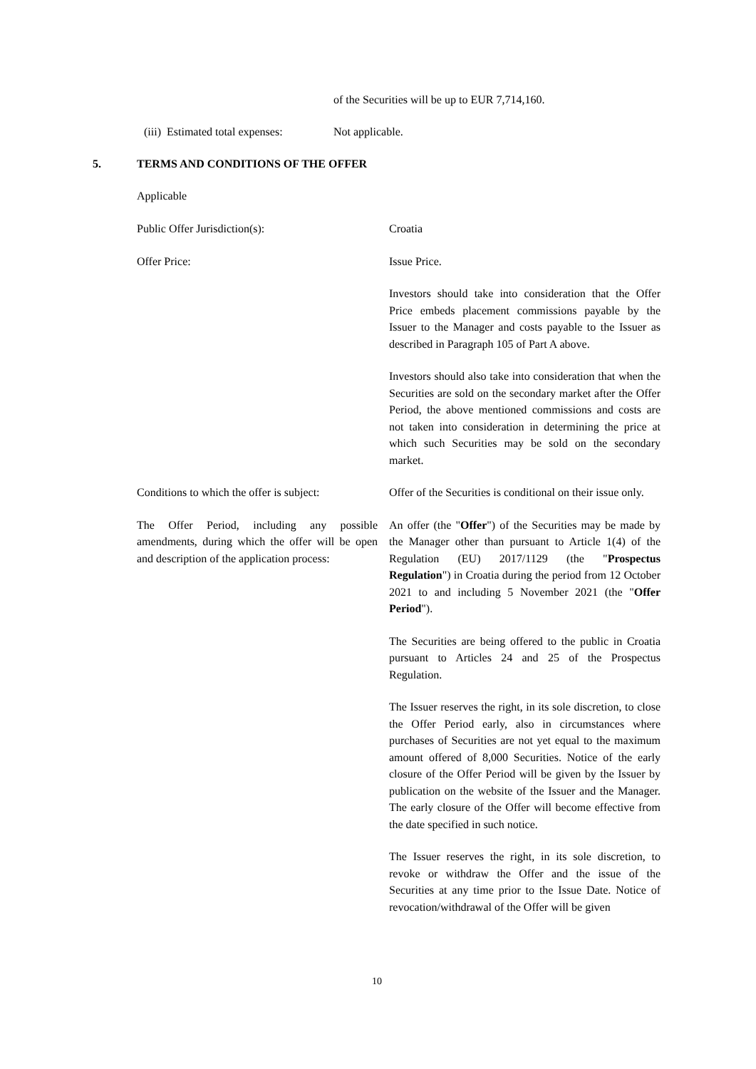of the Securities will be up to EUR 7,714,160.
(iii) Estimated total expenses:
Not applicable.
5.
TERMS AND CONDITIONS OF THE OFFER
Applicable
Public Offer Jurisdiction(s): Croatia
Offer Price: Issue Price.
Investors should take into consideration that the Offer Price embeds placement commissions payable by the Issuer to the Manager and costs payable to the Issuer as described in Paragraph 105 of Part A above.
Investors should also take into consideration that when the Securities are sold on the secondary market after the Offer Period, the above mentioned commissions and costs are not taken into consideration in determining the price at which such Securities may be sold on the secondary market.
Conditions to which the offer is subject:
Offer of the Securities is conditional on their issue only.
The Offer Period, including any possible amendments, during which the offer will be open and description of the application process:
An offer (the "Offer") of the Securities may be made by the Manager other than pursuant to Article 1(4) of the Regulation (EU) 2017/1129 (the "Prospectus Regulation") in Croatia during the period from 12 October 2021 to and including 5 November 2021 (the "Offer Period").
The Securities are being offered to the public in Croatia pursuant to Articles 24 and 25 of the Prospectus Regulation.
The Issuer reserves the right, in its sole discretion, to close the Offer Period early, also in circumstances where purchases of Securities are not yet equal to the maximum amount offered of 8,000 Securities. Notice of the early closure of the Offer Period will be given by the Issuer by publication on the website of the Issuer and the Manager. The early closure of the Offer will become effective from the date specified in such notice.
The Issuer reserves the right, in its sole discretion, to revoke or withdraw the Offer and the issue of the Securities at any time prior to the Issue Date. Notice of revocation/withdrawal of the Offer will be given
10